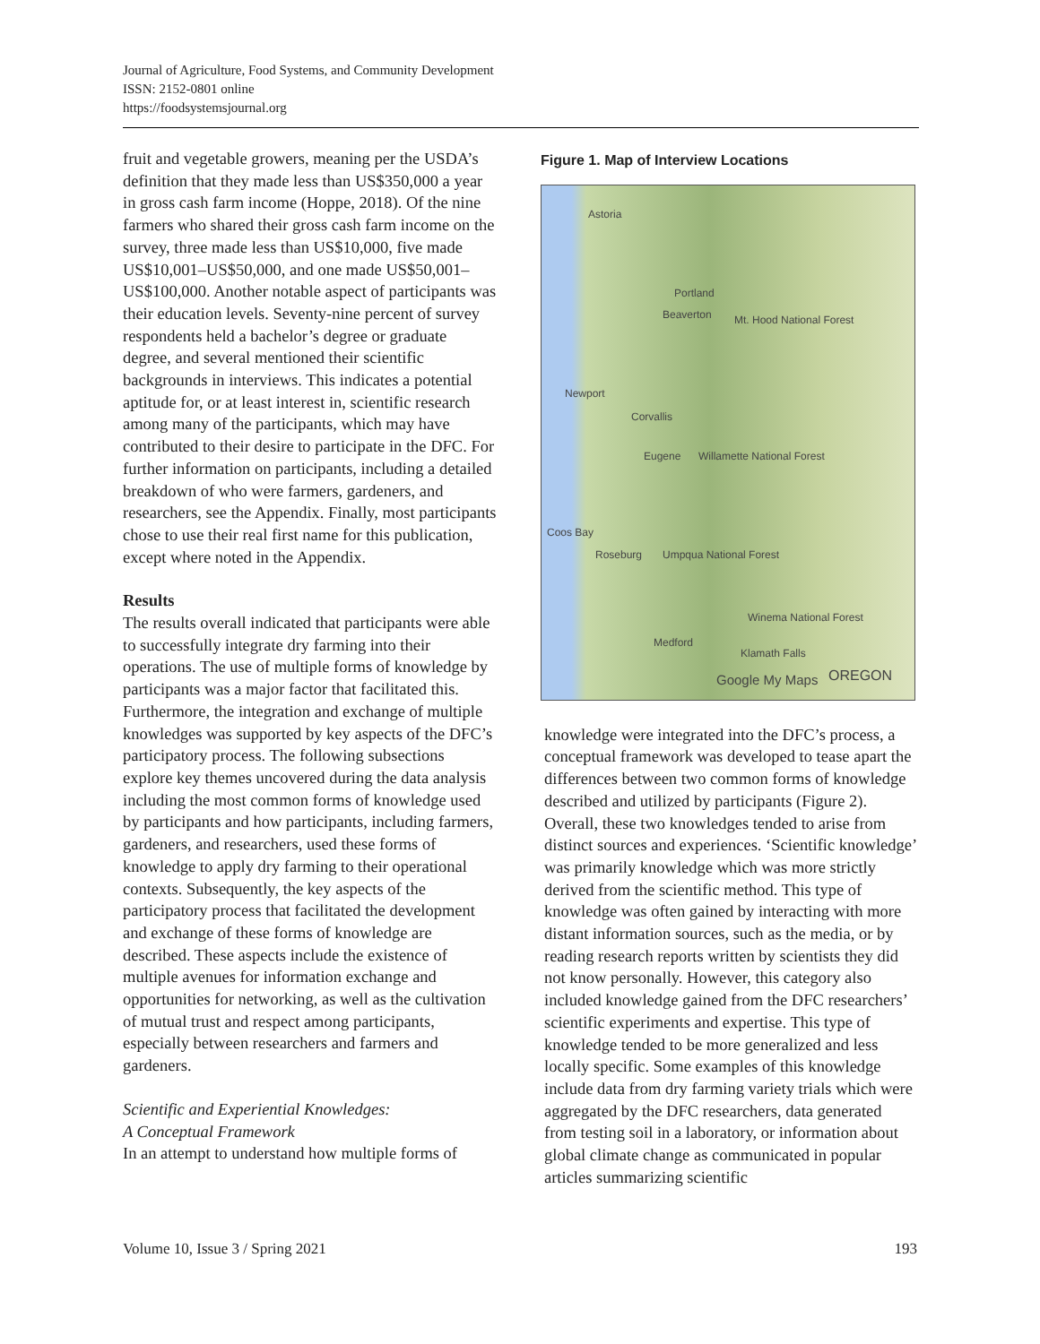Journal of Agriculture, Food Systems, and Community Development
ISSN: 2152-0801 online
https://foodsystemsjournal.org
fruit and vegetable growers, meaning per the USDA’s definition that they made less than US$350,000 a year in gross cash farm income (Hoppe, 2018). Of the nine farmers who shared their gross cash farm income on the survey, three made less than US$10,000, five made US$10,001–US$50,000, and one made US$50,001–US$100,000. Another notable aspect of participants was their education levels. Seventy-nine percent of survey respondents held a bachelor’s degree or graduate degree, and several mentioned their scientific backgrounds in interviews. This indicates a potential aptitude for, or at least interest in, scientific research among many of the participants, which may have contributed to their desire to participate in the DFC. For further information on participants, including a detailed breakdown of who were farmers, gardeners, and researchers, see the Appendix. Finally, most participants chose to use their real first name for this publication, except where noted in the Appendix.
Results
The results overall indicated that participants were able to successfully integrate dry farming into their operations. The use of multiple forms of knowledge by participants was a major factor that facilitated this. Furthermore, the integration and exchange of multiple knowledges was supported by key aspects of the DFC’s participatory process. The following subsections explore key themes uncovered during the data analysis including the most common forms of knowledge used by participants and how participants, including farmers, gardeners, and researchers, used these forms of knowledge to apply dry farming to their operational contexts. Subsequently, the key aspects of the participatory process that facilitated the development and exchange of these forms of knowledge are described. These aspects include the existence of multiple avenues for information exchange and opportunities for networking, as well as the cultivation of mutual trust and respect among participants, especially between researchers and farmers and gardeners.
Scientific and Experiential Knowledges:
A Conceptual Framework
In an attempt to understand how multiple forms of
Figure 1. Map of Interview Locations
Astoria
Portland
Beaverton Mt. Hood National Forest
Corvallis
Newport
Eugene Willamette National Forest
OREGON
Coos Bay
Roseburg Umpqua National Forest
Winema National Forest
Medford
Klamath Falls
Google My Maps
knowledge were integrated into the DFC’s process, a conceptual framework was developed to tease apart the differences between two common forms of knowledge described and utilized by participants (Figure 2). Overall, these two knowledges tended to arise from distinct sources and experiences. ‘Scientific knowledge’ was primarily knowledge which was more strictly derived from the scientific method. This type of knowledge was often gained by interacting with more distant information sources, such as the media, or by reading research reports written by scientists they did not know personally. However, this category also included knowledge gained from the DFC researchers’ scientific experiments and expertise. This type of knowledge tended to be more generalized and less locally specific. Some examples of this knowledge include data from dry farming variety trials which were aggregated by the DFC researchers, data generated from testing soil in a laboratory, or information about global climate change as communicated in popular articles summarizing scientific
Volume 10, Issue 3 / Spring 2021 193